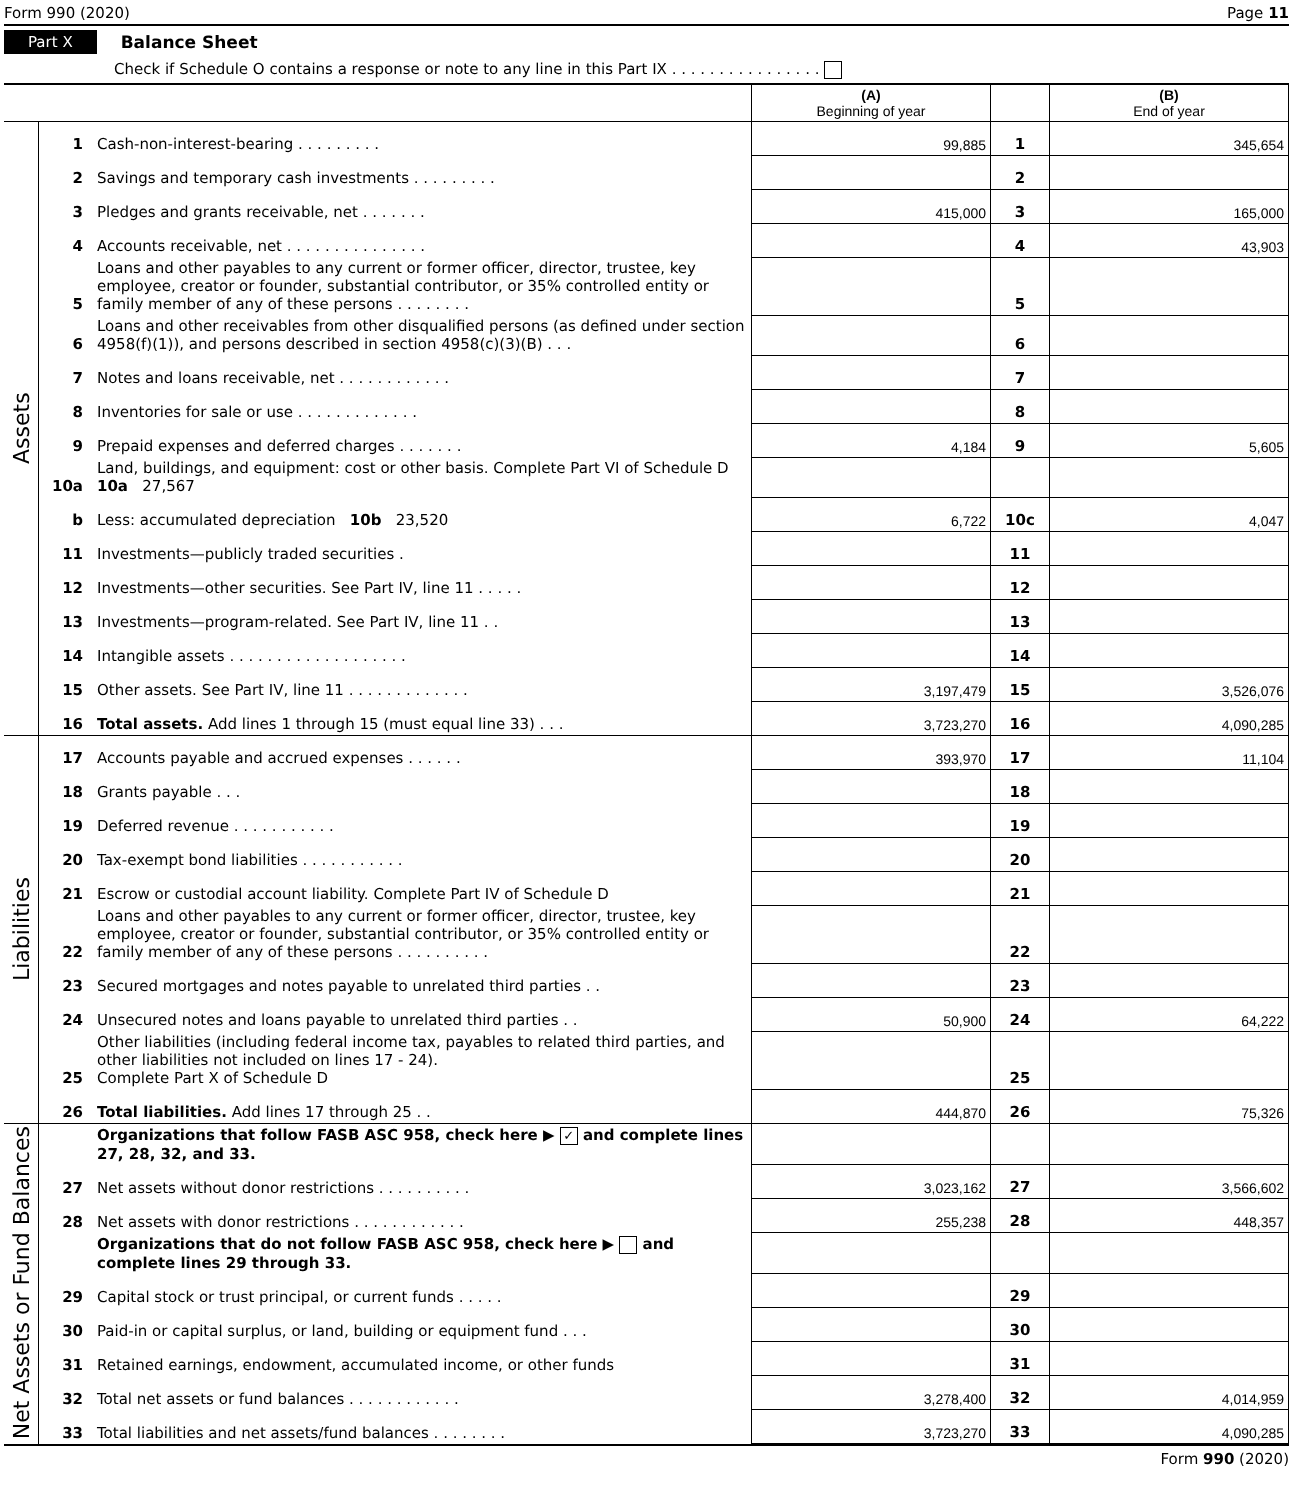Form 990 (2020) Page 11
Part X Balance Sheet
Check if Schedule O contains a response or note to any line in this Part IX . . . . . . . . . . . . . . . .
| | | | (A) Beginning of year | | (B) End of year |
| --- | --- | --- | --- | --- | --- |
| Assets | 1 | Cash-non-interest-bearing . . . . . . . . . | 99,885 | 1 | 345,654 |
| | 2 | Savings and temporary cash investments . . . . . . . . . | | 2 | |
| | 3 | Pledges and grants receivable, net . . . . . . . | 415,000 | 3 | 165,000 |
| | 4 | Accounts receivable, net . . . . . . . . . . . . . . . | | 4 | 43,903 |
| | 5 | Loans and other payables to any current or former officer, director, trustee, key employee, creator or founder, substantial contributor, or 35% controlled entity or family member of any of these persons . . . . . . . . | | 5 | |
| | 6 | Loans and other receivables from other disqualified persons (as defined under section 4958(f)(1)), and persons described in section 4958(c)(3)(B) . . . | | 6 | |
| | 7 | Notes and loans receivable, net . . . . . . . . . . . . | | 7 | |
| | 8 | Inventories for sale or use . . . . . . . . . . . . . | | 8 | |
| | 9 | Prepaid expenses and deferred charges . . . . . . . | 4,184 | 9 | 5,605 |
| | 10a | Land, buildings, and equipment: cost or other basis. Complete Part VI of Schedule D 10a 27,567 | | | |
| | b | Less: accumulated depreciation 10b 23,520 | 6,722 | 10c | 4,047 |
| | 11 | Investments—publicly traded securities . | | 11 | |
| | 12 | Investments—other securities. See Part IV, line 11 . . . . . | | 12 | |
| | 13 | Investments—program-related. See Part IV, line 11 . . | | 13 | |
| | 14 | Intangible assets . . . . . . . . . . . . . . . . . . . | | 14 | |
| | 15 | Other assets. See Part IV, line 11 . . . . . . . . . . . . . | 3,197,479 | 15 | 3,526,076 |
| | 16 | Total assets. Add lines 1 through 15 (must equal line 33) . . . | 3,723,270 | 16 | 4,090,285 |
| Liabilities | 17 | Accounts payable and accrued expenses . . . . . . | 393,970 | 17 | 11,104 |
| | 18 | Grants payable . . . | | 18 | |
| | 19 | Deferred revenue . . . . . . . . . . . | | 19 | |
| | 20 | Tax-exempt bond liabilities . . . . . . . . . . . | | 20 | |
| | 21 | Escrow or custodial account liability. Complete Part IV of Schedule D | | 21 | |
| | 22 | Loans and other payables to any current or former officer, director, trustee, key employee, creator or founder, substantial contributor, or 35% controlled entity or family member of any of these persons . . . . . . . . . . | | 22 | |
| | 23 | Secured mortgages and notes payable to unrelated third parties . . | | 23 | |
| | 24 | Unsecured notes and loans payable to unrelated third parties . . | 50,900 | 24 | 64,222 |
| | 25 | Other liabilities (including federal income tax, payables to related third parties, and other liabilities not included on lines 17 - 24). Complete Part X of Schedule D | | 25 | |
| | 26 | Total liabilities. Add lines 17 through 25 . . | 444,870 | 26 | 75,326 |
| Net Assets or Fund Balances | | Organizations that follow FASB ASC 958, check here ▶ ✓ and complete lines 27, 28, 32, and 33. | | | |
| | 27 | Net assets without donor restrictions . . . . . . . . . . | 3,023,162 | 27 | 3,566,602 |
| | 28 | Net assets with donor restrictions . . . . . . . . . . . . | 255,238 | 28 | 448,357 |
| | | Organizations that do not follow FASB ASC 958, check here ▶ and complete lines 29 through 33. | | | |
| | 29 | Capital stock or trust principal, or current funds . . . . . | | 29 | |
| | 30 | Paid-in or capital surplus, or land, building or equipment fund . . . | | 30 | |
| | 31 | Retained earnings, endowment, accumulated income, or other funds | | 31 | |
| | 32 | Total net assets or fund balances . . . . . . . . . . . . | 3,278,400 | 32 | 4,014,959 |
| | 33 | Total liabilities and net assets/fund balances . . . . . . . . | 3,723,270 | 33 | 4,090,285 |
Form 990 (2020)